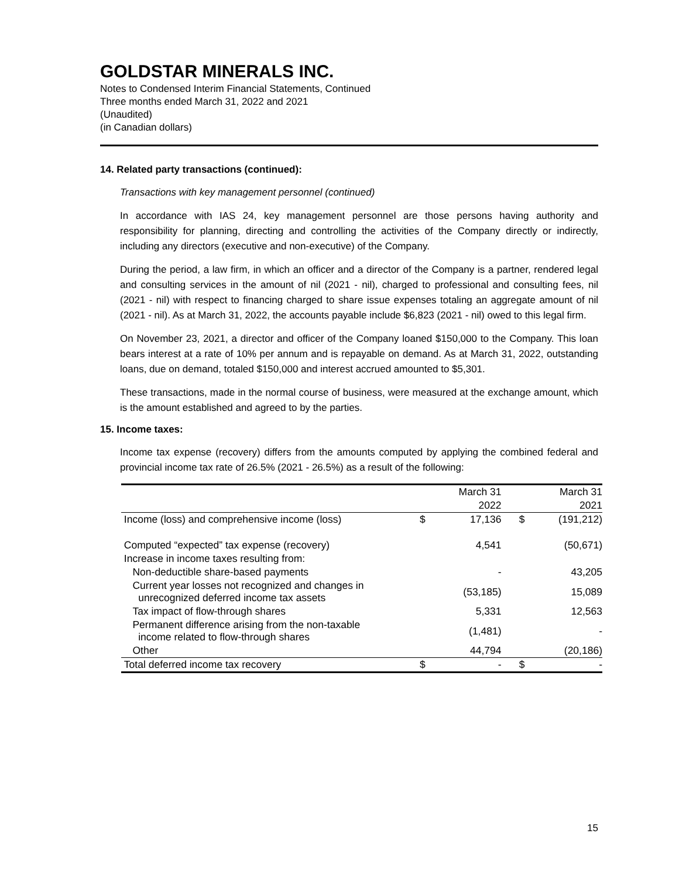GOLDSTAR MINERALS INC.
Notes to Condensed Interim Financial Statements, Continued
Three months ended March 31, 2022 and 2021
(Unaudited)
(in Canadian dollars)
14. Related party transactions (continued):
Transactions with key management personnel (continued)
In accordance with IAS 24, key management personnel are those persons having authority and responsibility for planning, directing and controlling the activities of the Company directly or indirectly, including any directors (executive and non-executive) of the Company.
During the period, a law firm, in which an officer and a director of the Company is a partner, rendered legal and consulting services in the amount of nil (2021 - nil), charged to professional and consulting fees, nil (2021 - nil) with respect to financing charged to share issue expenses totaling an aggregate amount of nil (2021 - nil). As at March 31, 2022, the accounts payable include $6,823 (2021 - nil) owed to this legal firm.
On November 23, 2021, a director and officer of the Company loaned $150,000 to the Company. This loan bears interest at a rate of 10% per annum and is repayable on demand. As at March 31, 2022, outstanding loans, due on demand, totaled $150,000 and interest accrued amounted to $5,301.
These transactions, made in the normal course of business, were measured at the exchange amount, which is the amount established and agreed to by the parties.
15. Income taxes:
Income tax expense (recovery) differs from the amounts computed by applying the combined federal and provincial income tax rate of 26.5% (2021 - 26.5%) as a result of the following:
| | | March 31 | | | March 31 |
| | | 2022 | | | 2021 |
| Income (loss) and comprehensive income (loss) | $ | 17,136 | $ | | (191,212) |
| Computed “expected” tax expense (recovery) | | 4,541 | | | (50,671) |
| Increase in income taxes resulting from: | | | | | |
| Non-deductible share-based payments | | - | | | 43,205 |
| Current year losses not recognized and changes in unrecognized deferred income tax assets | | (53,185) | | | 15,089 |
| Tax impact of flow-through shares | | 5,331 | | | 12,563 |
| Permanent difference arising from the non-taxable income related to flow-through shares | | (1,481) | | | - |
| Other | | 44,794 | | | (20,186) |
| Total deferred income tax recovery | $ | - | $ | | - |
15